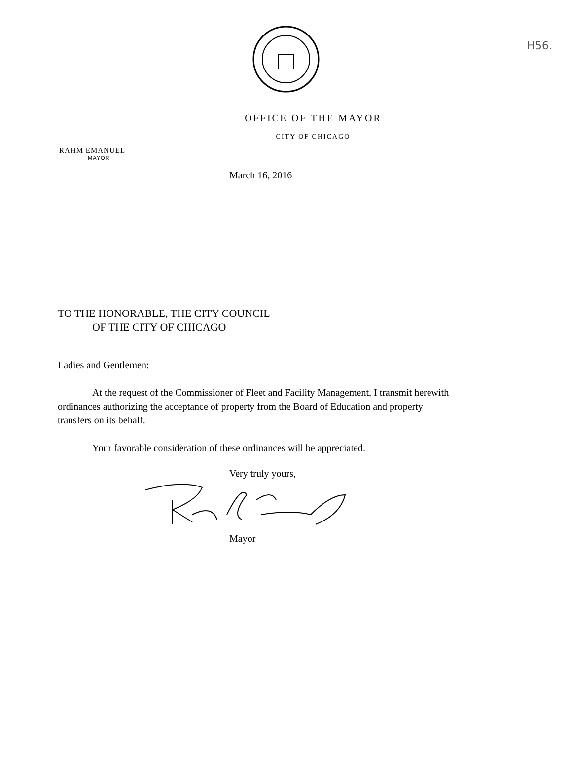H56.
OFFICE OF THE MAYOR
CITY OF CHICAGO
RAHM EMANUEL
MAYOR
March 16, 2016
TO THE HONORABLE, THE CITY COUNCIL
OF THE CITY OF CHICAGO
Ladies and Gentlemen:
At the request of the Commissioner of Fleet and Facility Management, I transmit herewith ordinances authorizing the acceptance of property from the Board of Education and property transfers on its behalf.
Your favorable consideration of these ordinances will be appreciated.
Very truly yours,
Mayor